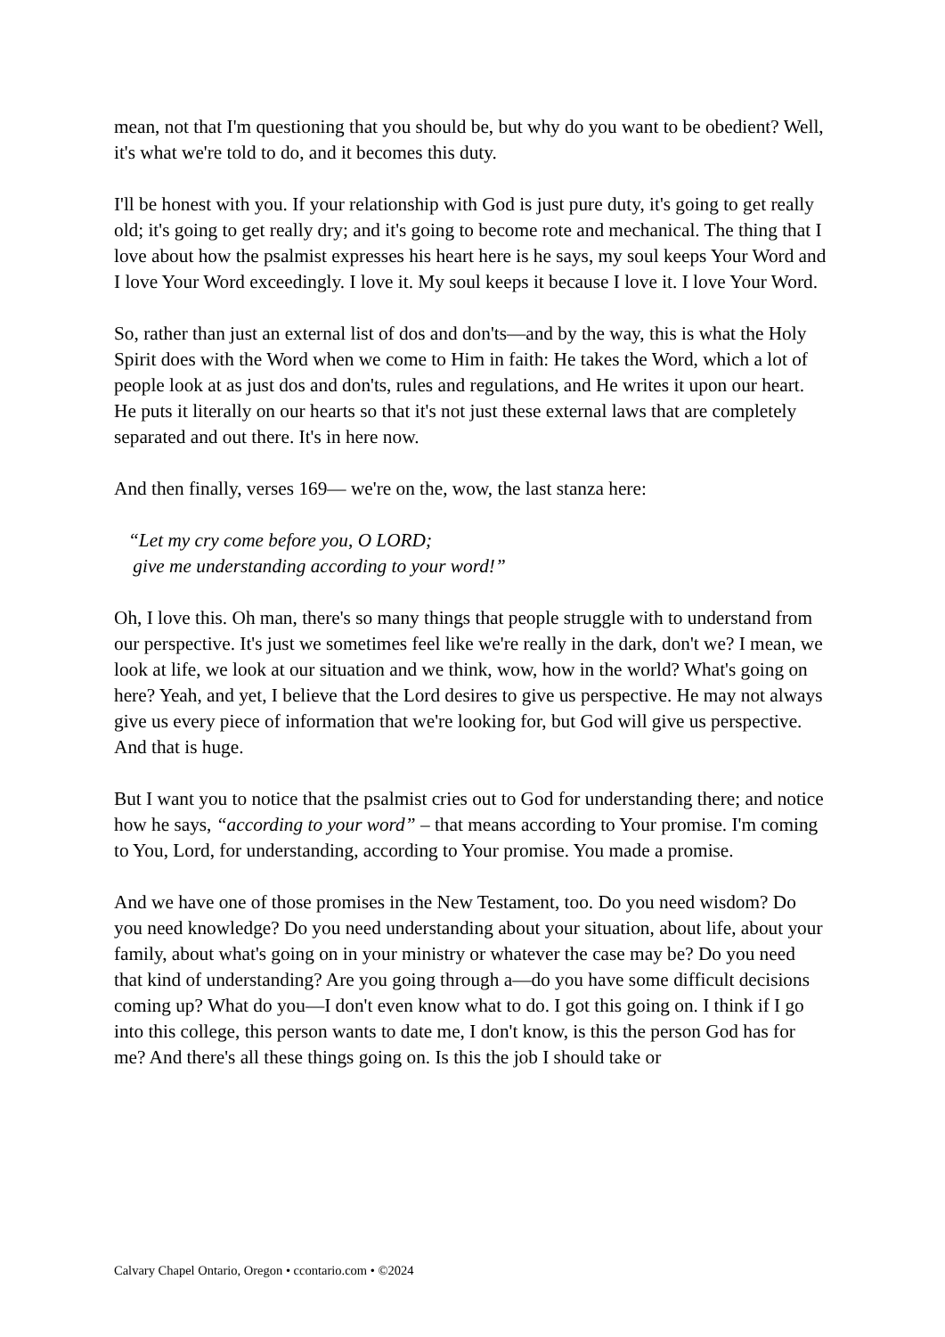mean, not that I'm questioning that you should be, but why do you want to be obedient? Well, it's what we're told to do, and it becomes this duty.
I'll be honest with you. If your relationship with God is just pure duty, it's going to get really old; it's going to get really dry; and it's going to become rote and mechanical. The thing that I love about how the psalmist expresses his heart here is he says, my soul keeps Your Word and I love Your Word exceedingly. I love it. My soul keeps it because I love it. I love Your Word.
So, rather than just an external list of dos and don'ts—and by the way, this is what the Holy Spirit does with the Word when we come to Him in faith: He takes the Word, which a lot of people look at as just dos and don'ts, rules and regulations, and He writes it upon our heart. He puts it literally on our hearts so that it's not just these external laws that are completely separated and out there. It's in here now.
And then finally, verses 169— we're on the, wow, the last stanza here:
“Let my cry come before you, O LORD;
give me understanding according to your word!”
Oh, I love this. Oh man, there's so many things that people struggle with to understand from our perspective. It's just we sometimes feel like we're really in the dark, don't we? I mean, we look at life, we look at our situation and we think, wow, how in the world? What's going on here? Yeah, and yet, I believe that the Lord desires to give us perspective. He may not always give us every piece of information that we're looking for, but God will give us perspective. And that is huge.
But I want you to notice that the psalmist cries out to God for understanding there; and notice how he says, “according to your word” – that means according to Your promise. I'm coming to You, Lord, for understanding, according to Your promise. You made a promise.
And we have one of those promises in the New Testament, too. Do you need wisdom? Do you need knowledge? Do you need understanding about your situation, about life, about your family, about what's going on in your ministry or whatever the case may be? Do you need that kind of understanding? Are you going through a—do you have some difficult decisions coming up? What do you—I don't even know what to do. I got this going on. I think if I go into this college, this person wants to date me, I don't know, is this the person God has for me? And there's all these things going on. Is this the job I should take or
Calvary Chapel Ontario, Oregon • ccontario.com • ©2024